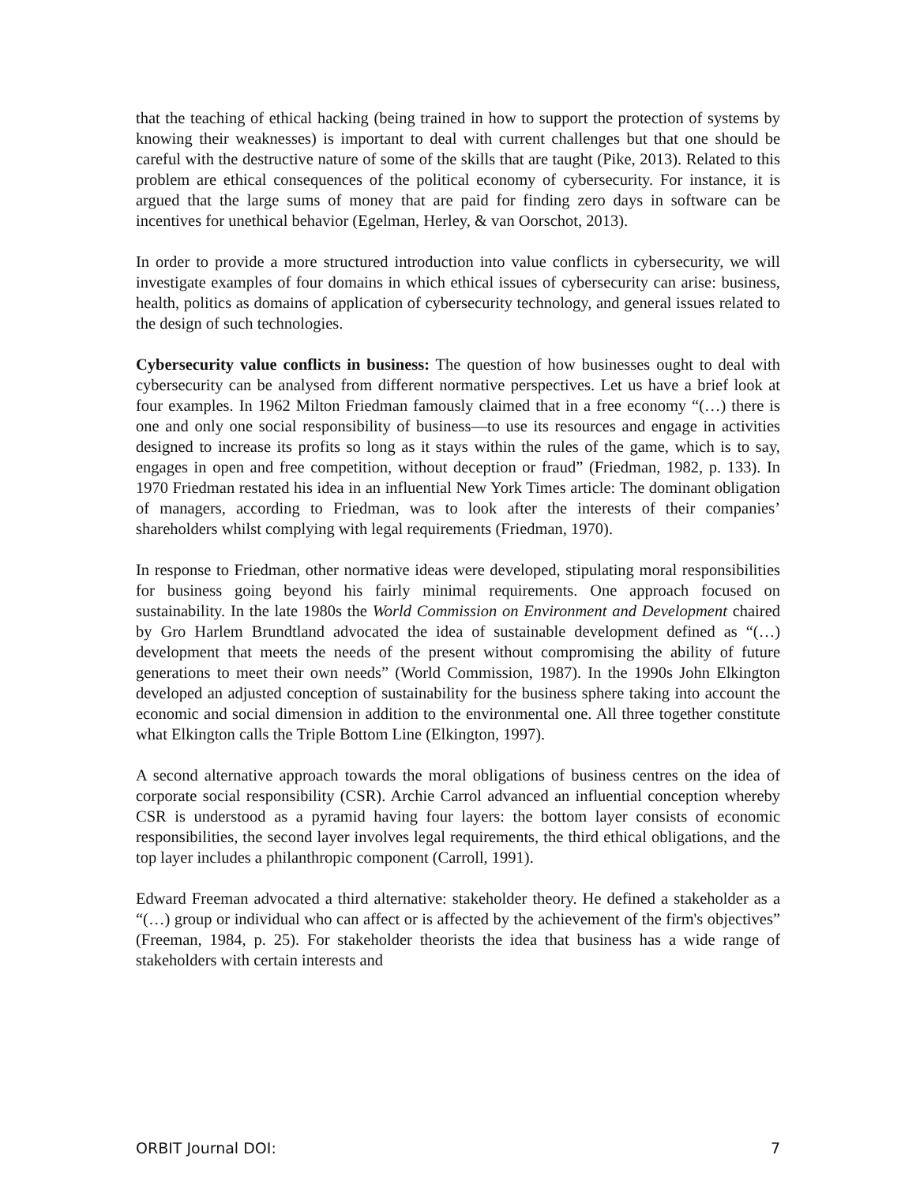that the teaching of ethical hacking (being trained in how to support the protection of systems by knowing their weaknesses) is important to deal with current challenges but that one should be careful with the destructive nature of some of the skills that are taught (Pike, 2013). Related to this problem are ethical consequences of the political economy of cybersecurity. For instance, it is argued that the large sums of money that are paid for finding zero days in software can be incentives for unethical behavior (Egelman, Herley, & van Oorschot, 2013).
In order to provide a more structured introduction into value conflicts in cybersecurity, we will investigate examples of four domains in which ethical issues of cybersecurity can arise: business, health, politics as domains of application of cybersecurity technology, and general issues related to the design of such technologies.
Cybersecurity value conflicts in business: The question of how businesses ought to deal with cybersecurity can be analysed from different normative perspectives. Let us have a brief look at four examples. In 1962 Milton Friedman famously claimed that in a free economy “(…) there is one and only one social responsibility of business—to use its resources and engage in activities designed to increase its profits so long as it stays within the rules of the game, which is to say, engages in open and free competition, without deception or fraud” (Friedman, 1982, p. 133). In 1970 Friedman restated his idea in an influential New York Times article: The dominant obligation of managers, according to Friedman, was to look after the interests of their companies’ shareholders whilst complying with legal requirements (Friedman, 1970).
In response to Friedman, other normative ideas were developed, stipulating moral responsibilities for business going beyond his fairly minimal requirements. One approach focused on sustainability. In the late 1980s the World Commission on Environment and Development chaired by Gro Harlem Brundtland advocated the idea of sustainable development defined as “(…) development that meets the needs of the present without compromising the ability of future generations to meet their own needs” (World Commission, 1987). In the 1990s John Elkington developed an adjusted conception of sustainability for the business sphere taking into account the economic and social dimension in addition to the environmental one. All three together constitute what Elkington calls the Triple Bottom Line (Elkington, 1997).
A second alternative approach towards the moral obligations of business centres on the idea of corporate social responsibility (CSR). Archie Carrol advanced an influential conception whereby CSR is understood as a pyramid having four layers: the bottom layer consists of economic responsibilities, the second layer involves legal requirements, the third ethical obligations, and the top layer includes a philanthropic component (Carroll, 1991).
Edward Freeman advocated a third alternative: stakeholder theory. He defined a stakeholder as a “(…) group or individual who can affect or is affected by the achievement of the firm's objectives” (Freeman, 1984, p. 25). For stakeholder theorists the idea that business has a wide range of stakeholders with certain interests and
ORBIT Journal DOI: 7